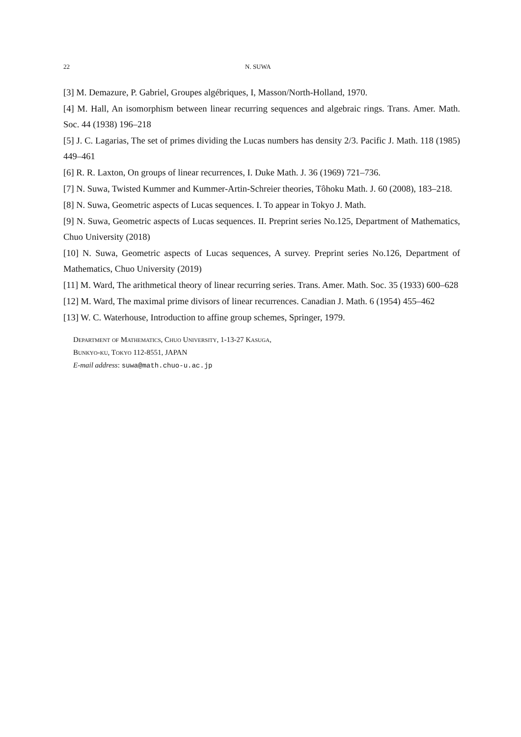22 N. SUWA
[3] M. Demazure, P. Gabriel, Groupes algébriques, I, Masson/North-Holland, 1970.
[4] M. Hall, An isomorphism between linear recurring sequences and algebraic rings. Trans. Amer. Math. Soc. 44 (1938) 196–218
[5] J. C. Lagarias, The set of primes dividing the Lucas numbers has density 2/3. Pacific J. Math. 118 (1985) 449–461
[6] R. R. Laxton, On groups of linear recurrences, I. Duke Math. J. 36 (1969) 721–736.
[7] N. Suwa, Twisted Kummer and Kummer-Artin-Schreier theories, Tôhoku Math. J. 60 (2008), 183–218.
[8] N. Suwa, Geometric aspects of Lucas sequences. I. To appear in Tokyo J. Math.
[9] N. Suwa, Geometric aspects of Lucas sequences. II. Preprint series No.125, Department of Mathematics, Chuo University (2018)
[10] N. Suwa, Geometric aspects of Lucas sequences, A survey. Preprint series No.126, Department of Mathematics, Chuo University (2019)
[11] M. Ward, The arithmetical theory of linear recurring series. Trans. Amer. Math. Soc. 35 (1933) 600–628
[12] M. Ward, The maximal prime divisors of linear recurrences. Canadian J. Math. 6 (1954) 455–462
[13] W. C. Waterhouse, Introduction to affine group schemes, Springer, 1979.
Department of Mathematics, Chuo University, 1-13-27 Kasuga,
Bunkyo-ku, Tokyo 112-8551, JAPAN
E-mail address: suwa@math.chuo-u.ac.jp